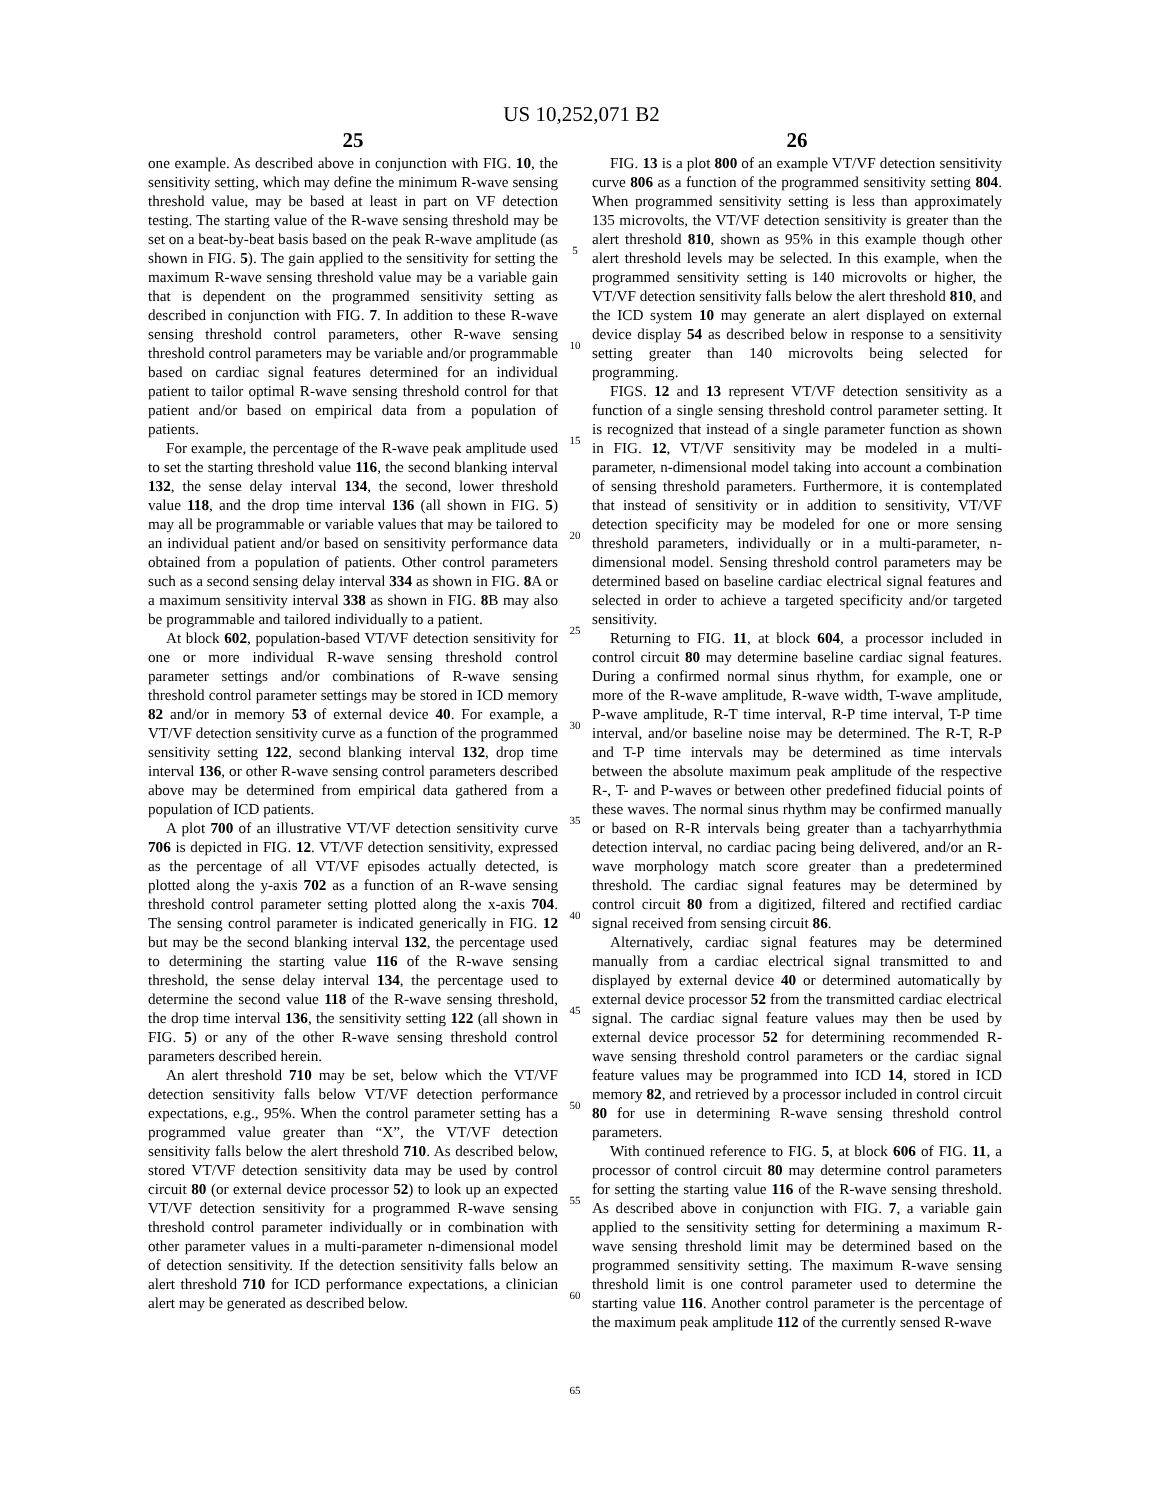US 10,252,071 B2
25
one example. As described above in conjunction with FIG. 10, the sensitivity setting, which may define the minimum R-wave sensing threshold value, may be based at least in part on VF detection testing. The starting value of the R-wave sensing threshold may be set on a beat-by-beat basis based on the peak R-wave amplitude (as shown in FIG. 5). The gain applied to the sensitivity for setting the maximum R-wave sensing threshold value may be a variable gain that is dependent on the programmed sensitivity setting as described in conjunction with FIG. 7. In addition to these R-wave sensing threshold control parameters, other R-wave sensing threshold control parameters may be variable and/or programmable based on cardiac signal features determined for an individual patient to tailor optimal R-wave sensing threshold control for that patient and/or based on empirical data from a population of patients.
For example, the percentage of the R-wave peak amplitude used to set the starting threshold value 116, the second blanking interval 132, the sense delay interval 134, the second, lower threshold value 118, and the drop time interval 136 (all shown in FIG. 5) may all be programmable or variable values that may be tailored to an individual patient and/or based on sensitivity performance data obtained from a population of patients. Other control parameters such as a second sensing delay interval 334 as shown in FIG. 8 A or a maximum sensitivity interval 338 as shown in FIG. 8 B may also be programmable and tailored individually to a patient.
At block 602, population-based VT/VF detection sensitivity for one or more individual R-wave sensing threshold control parameter settings and/or combinations of R-wave sensing threshold control parameter settings may be stored in ICD memory 82 and/or in memory 53 of external device 40. For example, a VT/VF detection sensitivity curve as a function of the programmed sensitivity setting 122, second blanking interval 132, drop time interval 136, or other R-wave sensing control parameters described above may be determined from empirical data gathered from a population of ICD patients.
A plot 700 of an illustrative VT/VF detection sensitivity curve 706 is depicted in FIG. 12. VT/VF detection sensitivity, expressed as the percentage of all VT/VF episodes actually detected, is plotted along the y-axis 702 as a function of an R-wave sensing threshold control parameter setting plotted along the x-axis 704. The sensing control parameter is indicated generically in FIG. 12 but may be the second blanking interval 132, the percentage used to determining the starting value 116 of the R-wave sensing threshold, the sense delay interval 134, the percentage used to determine the second value 118 of the R-wave sensing threshold, the drop time interval 136, the sensitivity setting 122 (all shown in FIG. 5) or any of the other R-wave sensing threshold control parameters described herein.
An alert threshold 710 may be set, below which the VT/VF detection sensitivity falls below VT/VF detection performance expectations, e.g., 95%. When the control parameter setting has a programmed value greater than “X”, the VT/VF detection sensitivity falls below the alert threshold 710. As described below, stored VT/VF detection sensitivity data may be used by control circuit 80 (or external device processor 52) to look up an expected VT/VF detection sensitivity for a programmed R-wave sensing threshold control parameter individually or in combination with other parameter values in a multi-parameter n-dimensional model of detection sensitivity. If the detection sensitivity falls below an alert threshold 710 for ICD performance expectations, a clinician alert may be generated as described below.
5
10
15
20
25
30
35
40
45
50
55
60
65
26
FIG. 13 is a plot 800 of an example VT/VF detection sensitivity curve 806 as a function of the programmed sensitivity setting 804. When programmed sensitivity setting is less than approximately 135 microvolts, the VT/VF detection sensitivity is greater than the alert threshold 810, shown as 95% in this example though other alert threshold levels may be selected. In this example, when the programmed sensitivity setting is 140 microvolts or higher, the VT/VF detection sensitivity falls below the alert threshold 810, and the ICD system 10 may generate an alert displayed on external device display 54 as described below in response to a sensitivity setting greater than 140 microvolts being selected for programming.
FIGS. 12 and 13 represent VT/VF detection sensitivity as a function of a single sensing threshold control parameter setting. It is recognized that instead of a single parameter function as shown in FIG. 12, VT/VF sensitivity may be modeled in a multi-parameter, n-dimensional model taking into account a combination of sensing threshold parameters. Furthermore, it is contemplated that instead of sensitivity or in addition to sensitivity, VT/VF detection specificity may be modeled for one or more sensing threshold parameters, individually or in a multi-parameter, n-dimensional model. Sensing threshold control parameters may be determined based on baseline cardiac electrical signal features and selected in order to achieve a targeted specificity and/or targeted sensitivity.
Returning to FIG. 11, at block 604, a processor included in control circuit 80 may determine baseline cardiac signal features. During a confirmed normal sinus rhythm, for example, one or more of the R-wave amplitude, R-wave width, T-wave amplitude, P-wave amplitude, R-T time interval, R-P time interval, T-P time interval, and/or baseline noise may be determined. The R-T, R-P and T-P time intervals may be determined as time intervals between the absolute maximum peak amplitude of the respective R-, T- and P-waves or between other predefined fiducial points of these waves. The normal sinus rhythm may be confirmed manually or based on R-R intervals being greater than a tachyarrhythmia detection interval, no cardiac pacing being delivered, and/or an R-wave morphology match score greater than a predetermined threshold. The cardiac signal features may be determined by control circuit 80 from a digitized, filtered and rectified cardiac signal received from sensing circuit 86.
Alternatively, cardiac signal features may be determined manually from a cardiac electrical signal transmitted to and displayed by external device 40 or determined automatically by external device processor 52 from the transmitted cardiac electrical signal. The cardiac signal feature values may then be used by external device processor 52 for determining recommended R-wave sensing threshold control parameters or the cardiac signal feature values may be programmed into ICD 14, stored in ICD memory 82, and retrieved by a processor included in control circuit 80 for use in determining R-wave sensing threshold control parameters.
With continued reference to FIG. 5, at block 606 of FIG. 11, a processor of control circuit 80 may determine control parameters for setting the starting value 116 of the R-wave sensing threshold. As described above in conjunction with FIG. 7, a variable gain applied to the sensitivity setting for determining a maximum R-wave sensing threshold limit may be determined based on the programmed sensitivity setting. The maximum R-wave sensing threshold limit is one control parameter used to determine the starting value 116. Another control parameter is the percentage of the maximum peak amplitude 112 of the currently sensed R-wave